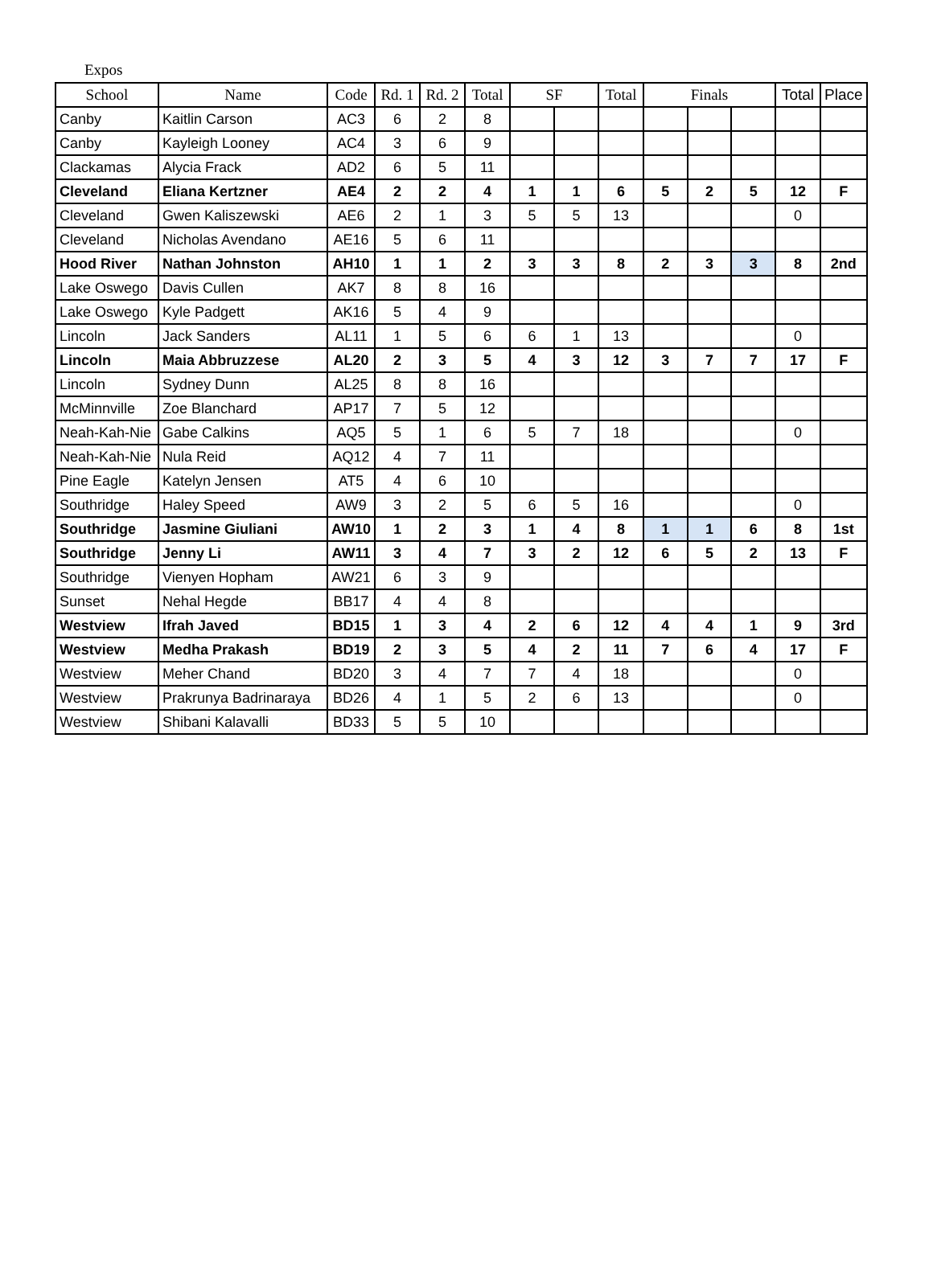Expos
| School | Name | Code | Rd. 1 | Rd. 2 | Total | SF | | Total | Finals | | | Total | Place |
| --- | --- | --- | --- | --- | --- | --- | --- | --- | --- | --- | --- | --- | --- |
| Canby | Kaitlin Carson | AC3 | 6 | 2 | 8 | | | | | | | | |
| Canby | Kayleigh Looney | AC4 | 3 | 6 | 9 | | | | | | | | |
| Clackamas | Alycia Frack | AD2 | 6 | 5 | 11 | | | | | | | | |
| Cleveland | Eliana Kertzner | AE4 | 2 | 2 | 4 | 1 | 1 | 6 | 5 | 2 | 5 | 12 | F |
| Cleveland | Gwen Kaliszewski | AE6 | 2 | 1 | 3 | 5 | 5 | 13 | | | | 0 | |
| Cleveland | Nicholas Avendano | AE16 | 5 | 6 | 11 | | | | | | | | |
| Hood River | Nathan Johnston | AH10 | 1 | 1 | 2 | 3 | 3 | 8 | 2 | 3 | 3 | 8 | 2nd |
| Lake Oswego | Davis Cullen | AK7 | 8 | 8 | 16 | | | | | | | | |
| Lake Oswego | Kyle Padgett | AK16 | 5 | 4 | 9 | | | | | | | | |
| Lincoln | Jack Sanders | AL11 | 1 | 5 | 6 | 6 | 1 | 13 | | | | 0 | |
| Lincoln | Maia Abbruzzese | AL20 | 2 | 3 | 5 | 4 | 3 | 12 | 3 | 7 | 7 | 17 | F |
| Lincoln | Sydney Dunn | AL25 | 8 | 8 | 16 | | | | | | | | |
| McMinnville | Zoe Blanchard | AP17 | 7 | 5 | 12 | | | | | | | | |
| Neah-Kah-Nie | Gabe Calkins | AQ5 | 5 | 1 | 6 | 5 | 7 | 18 | | | | 0 | |
| Neah-Kah-Nie | Nula Reid | AQ12 | 4 | 7 | 11 | | | | | | | | |
| Pine Eagle | Katelyn Jensen | AT5 | 4 | 6 | 10 | | | | | | | | |
| Southridge | Haley Speed | AW9 | 3 | 2 | 5 | 6 | 5 | 16 | | | | 0 | |
| Southridge | Jasmine Giuliani | AW10 | 1 | 2 | 3 | 1 | 4 | 8 | 1 | 1 | 6 | 8 | 1st |
| Southridge | Jenny Li | AW11 | 3 | 4 | 7 | 3 | 2 | 12 | 6 | 5 | 2 | 13 | F |
| Southridge | Vienyen Hopham | AW21 | 6 | 3 | 9 | | | | | | | | |
| Sunset | Nehal Hegde | BB17 | 4 | 4 | 8 | | | | | | | | |
| Westview | Ifrah Javed | BD15 | 1 | 3 | 4 | 2 | 6 | 12 | 4 | 4 | 1 | 9 | 3rd |
| Westview | Medha Prakash | BD19 | 2 | 3 | 5 | 4 | 2 | 11 | 7 | 6 | 4 | 17 | F |
| Westview | Meher Chand | BD20 | 3 | 4 | 7 | 7 | 4 | 18 | | | | 0 | |
| Westview | Prakrunya Badrinaraya | BD26 | 4 | 1 | 5 | 2 | 6 | 13 | | | | 0 | |
| Westview | Shibani Kalavalli | BD33 | 5 | 5 | 10 | | | | | | | | |